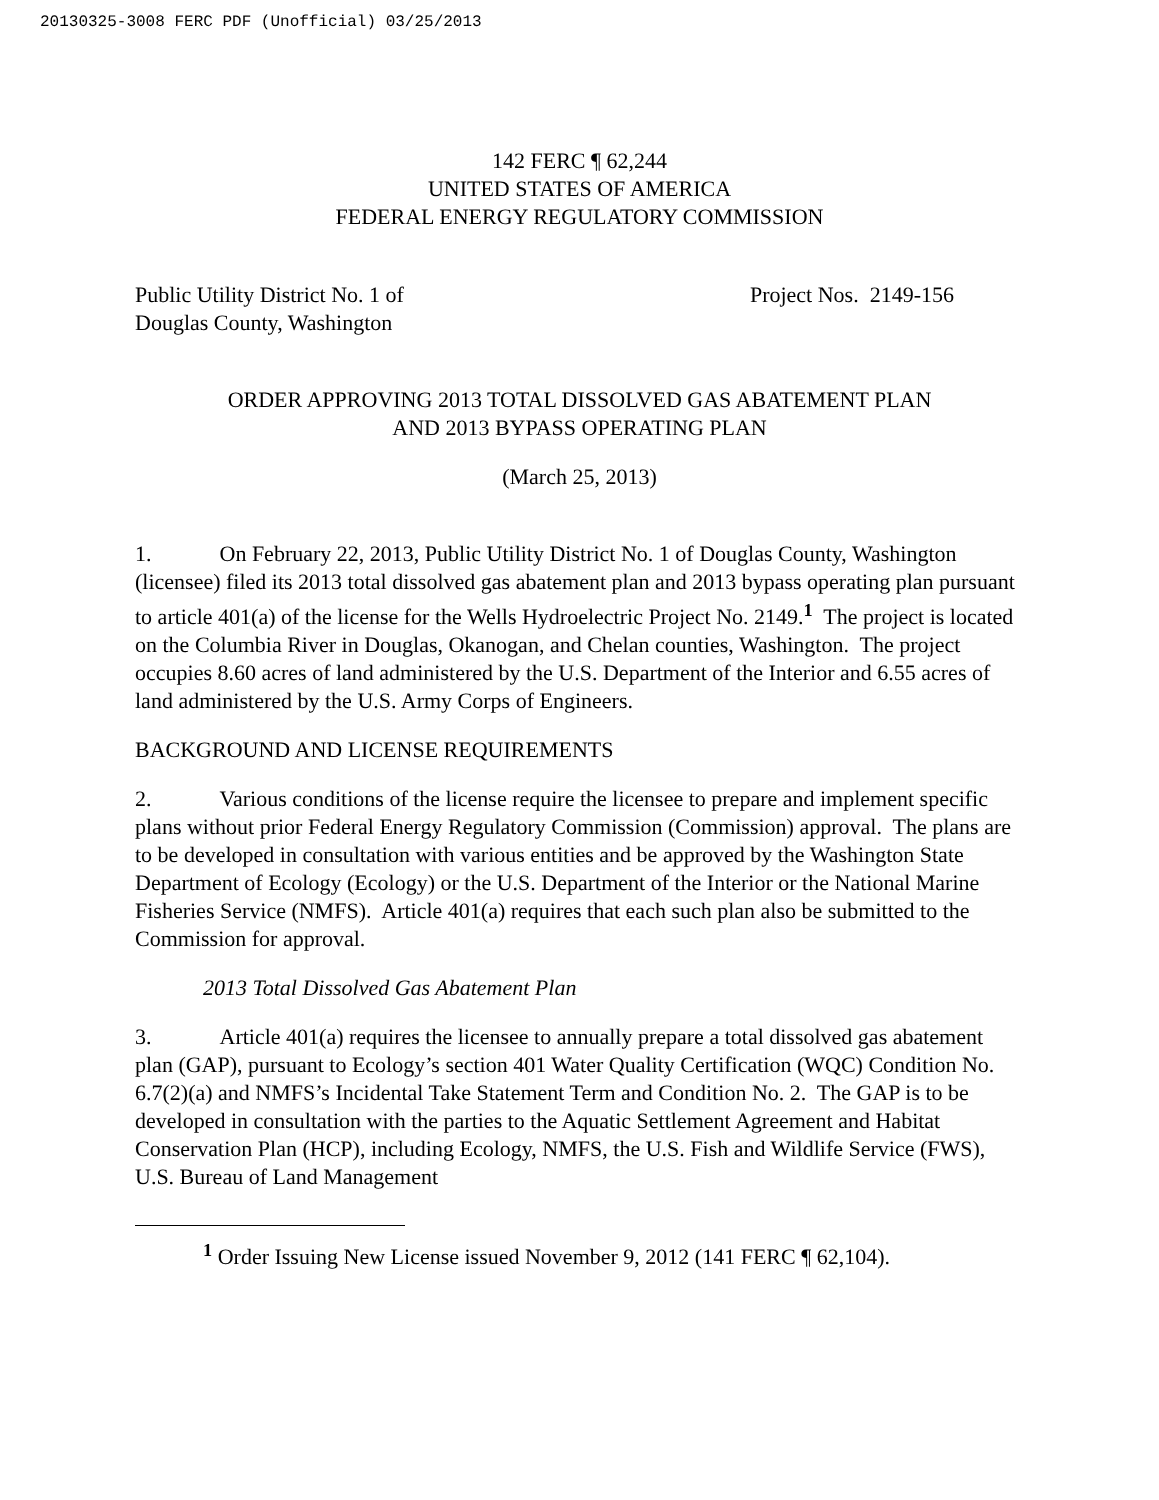20130325-3008 FERC PDF (Unofficial) 03/25/2013
142 FERC ¶ 62,244
UNITED STATES OF AMERICA
FEDERAL ENERGY REGULATORY COMMISSION
Public Utility District No. 1 of
Douglas County, Washington
Project Nos. 2149-156
ORDER APPROVING 2013 TOTAL DISSOLVED GAS ABATEMENT PLAN
AND 2013 BYPASS OPERATING PLAN
(March 25, 2013)
1. On February 22, 2013, Public Utility District No. 1 of Douglas County, Washington (licensee) filed its 2013 total dissolved gas abatement plan and 2013 bypass operating plan pursuant to article 401(a) of the license for the Wells Hydroelectric Project No. 2149.<sup>1</sup> The project is located on the Columbia River in Douglas, Okanogan, and Chelan counties, Washington. The project occupies 8.60 acres of land administered by the U.S. Department of the Interior and 6.55 acres of land administered by the U.S. Army Corps of Engineers.
BACKGROUND AND LICENSE REQUIREMENTS
2. Various conditions of the license require the licensee to prepare and implement specific plans without prior Federal Energy Regulatory Commission (Commission) approval. The plans are to be developed in consultation with various entities and be approved by the Washington State Department of Ecology (Ecology) or the U.S. Department of the Interior or the National Marine Fisheries Service (NMFS). Article 401(a) requires that each such plan also be submitted to the Commission for approval.
2013 Total Dissolved Gas Abatement Plan
3. Article 401(a) requires the licensee to annually prepare a total dissolved gas abatement plan (GAP), pursuant to Ecology’s section 401 Water Quality Certification (WQC) Condition No. 6.7(2)(a) and NMFS’s Incidental Take Statement Term and Condition No. 2. The GAP is to be developed in consultation with the parties to the Aquatic Settlement Agreement and Habitat Conservation Plan (HCP), including Ecology, NMFS, the U.S. Fish and Wildlife Service (FWS), U.S. Bureau of Land Management
<sup>1</sup> Order Issuing New License issued November 9, 2012 (141 FERC ¶ 62,104).